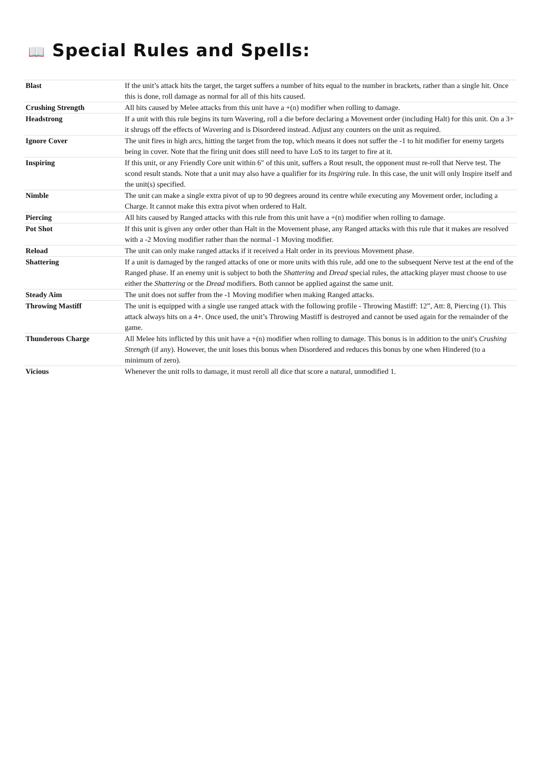📖 Special Rules and Spells:
| Blast | If the unit’s attack hits the target, the target suffers a number of hits equal to the number in brackets, rather than a single hit. Once this is done, roll damage as normal for all of this hits caused. |
| Crushing Strength | All hits caused by Melee attacks from this unit have a +(n) modifier when rolling to damage. |
| Headstrong | If a unit with this rule begins its turn Wavering, roll a die before declaring a Movement order (including Halt) for this unit. On a 3+ it shrugs off the effects of Wavering and is Disordered instead. Adjust any counters on the unit as required. |
| Ignore Cover | The unit fires in high arcs, hitting the target from the top, which means it does not suffer the -1 to hit modifier for enemy targets being in cover. Note that the firing unit does still need to have LoS to its target to fire at it. |
| Inspiring | If this unit, or any Friendly Core unit within 6" of this unit, suffers a Rout result, the opponent must re-roll that Nerve test. The scond result stands. Note that a unit may also have a qualifier for its Inspiring rule. In this case, the unit will only Inspire itself and the unit(s) specified. |
| Nimble | The unit can make a single extra pivot of up to 90 degrees around its centre while executing any Movement order, including a Charge. It cannot make this extra pivot when ordered to Halt. |
| Piercing | All hits caused by Ranged attacks with this rule from this unit have a +(n) modifier when rolling to damage. |
| Pot Shot | If this unit is given any order other than Halt in the Movement phase, any Ranged attacks with this rule that it makes are resolved with a -2 Moving modifier rather than the normal -1 Moving modifier. |
| Reload | The unit can only make ranged attacks if it received a Halt order in its previous Movement phase. |
| Shattering | If a unit is damaged by the ranged attacks of one or more units with this rule, add one to the subsequent Nerve test at the end of the Ranged phase. If an enemy unit is subject to both the Shattering and Dread special rules, the attacking player must choose to use either the Shattering or the Dread modifiers. Both cannot be applied against the same unit. |
| Steady Aim | The unit does not suffer from the -1 Moving modifier when making Ranged attacks. |
| Throwing Mastiff | The unit is equipped with a single use ranged attack with the following profile - Throwing Mastiff: 12”, Att: 8, Piercing (1). This attack always hits on a 4+. Once used, the unit’s Throwing Mastiff is destroyed and cannot be used again for the remainder of the game. |
| Thunderous Charge | All Melee hits inflicted by this unit have a +(n) modifier when rolling to damage. This bonus is in addition to the unit's Crushing Strength (if any). However, the unit loses this bonus when Disordered and reduces this bonus by one when Hindered (to a minimum of zero). |
| Vicious | Whenever the unit rolls to damage, it must reroll all dice that score a natural, unmodified 1. |